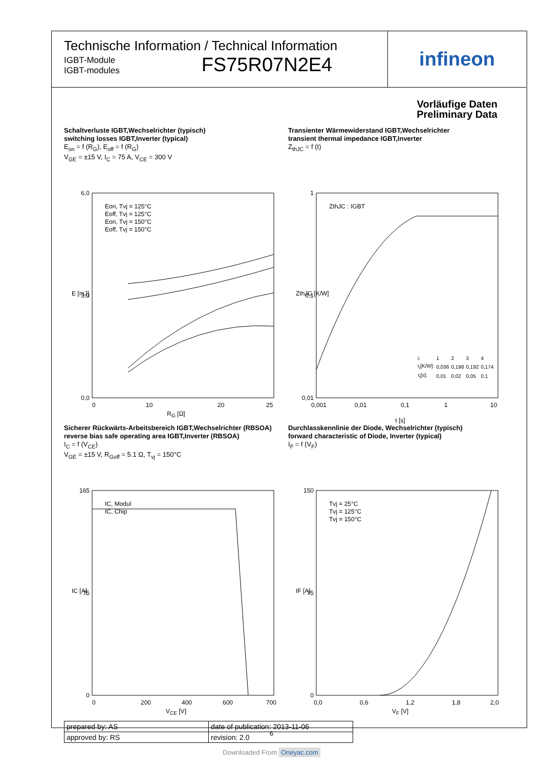Technische Information / Technical Information
IGBT-Module
IGBT-modules
FS75R07N2E4
infineon
Vorläufige Daten
Preliminary Data
Schaltverluste IGBT,Wechselrichter (typisch)
switching losses IGBT,Inverter (typical)
E<sub>on</sub> = f (R<sub>G</sub>), E<sub>off</sub> = f (R<sub>G</sub>)
V<sub>GE</sub> = ±15 V, I<sub>C</sub> = 75 A, V<sub>CE</sub> = 300 V
6,0
3,0
0,0
0
10
20
25
E [mJ]
Eon, Tvj = 125°C
Eoff, Tvj = 125°C
Eon, Tvj = 150°C
Eoff, Tvj = 150°C
R<sub>G</sub> [Ω]
Transienter Wärmewiderstand IGBT,Wechselrichter
transient thermal impedance IGBT,Inverter
Z<sub>thJC</sub> = f (t)
1
0,1
0,01
0,001
0,01
0,1
1
10
ZthJC [K/W]
ZthJC : IGBT
| i: | 1 | 2 | 3 | 4 |
| r<sub>i</sub>[K/W]: | 0,036 | 0,198 | 0,192 | 0,174 |
| τ<sub>i</sub>[s]: | 0,01 | 0,02 | 0,05 | 0,1 |
t [s]
Sicherer Rückwärts-Arbeitsbereich IGBT,Wechselrichter (RBSOA)
reverse bias safe operating area IGBT,Inverter (RBSOA)
I<sub>C</sub> = f (V<sub>CE</sub>)
V<sub>GE</sub> = ±15 V, R<sub>Goff</sub> = 5.1 Ω, T<sub>vj</sub> = 150°C
165
75
0
0
200
400
600
700
IC [A]
IC, Modul
IC, Chip
V<sub>CE</sub> [V]
Durchlasskennlinie der Diode, Wechselrichter (typisch)
forward characteristic of Diode, Inverter (typical)
I<sub>F</sub> = f (V<sub>F</sub>)
150
75
0
0,0
0,6
1,2
1,8
2,0
IF [A]
Tvj = 25°C
Tvj = 125°C
Tvj = 150°C
V<sub>F</sub> [V]
| prepared by: AS | date of publication: 2013-11-06 |
| approved by: RS | revision: 2.0 |
6
Downloaded From Oneyac.com